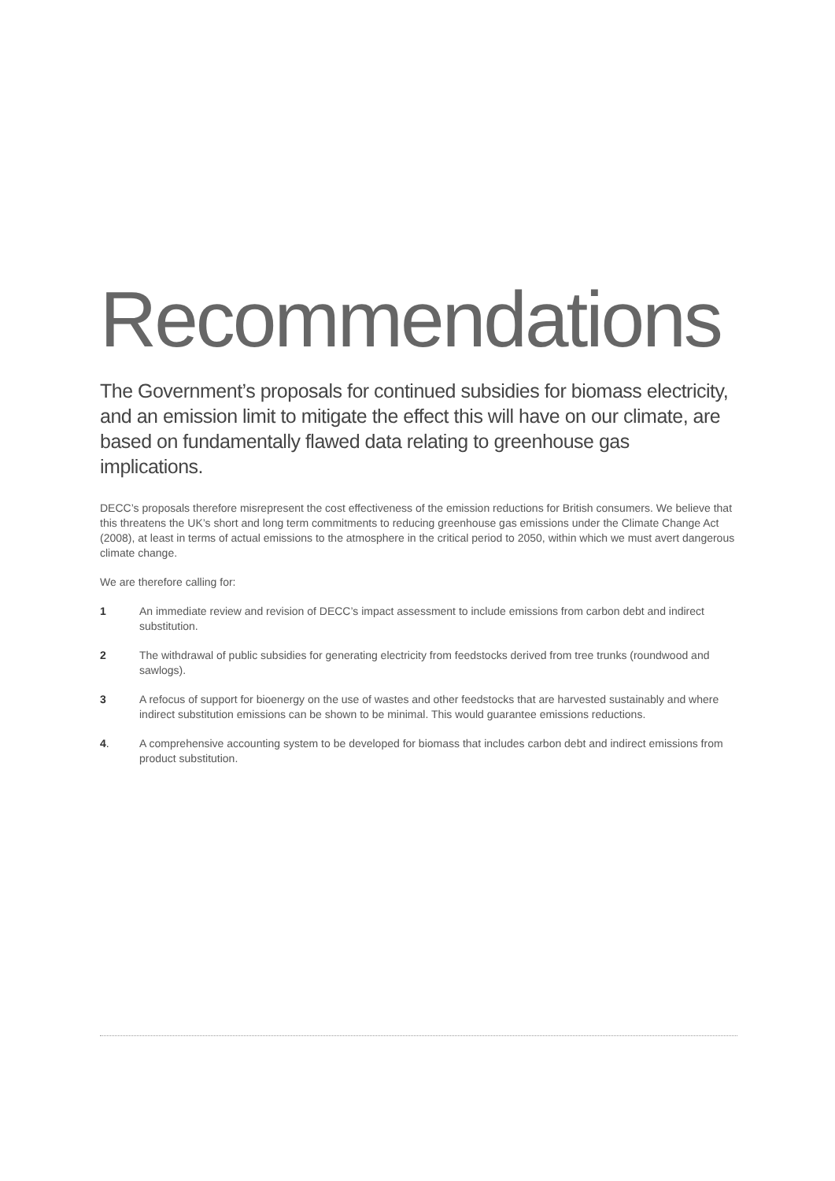Recommendations
The Government’s proposals for continued subsidies for biomass electricity, and an emission limit to mitigate the effect this will have on our climate, are based on fundamentally flawed data relating to greenhouse gas implications.
DECC’s proposals therefore misrepresent the cost effectiveness of the emission reductions for British consumers. We believe that this threatens the UK’s short and long term commitments to reducing greenhouse gas emissions under the Climate Change Act (2008), at least in terms of actual emissions to the atmosphere in the critical period to 2050, within which we must avert dangerous climate change.
We are therefore calling for:
1 An immediate review and revision of DECC’s impact assessment to include emissions from carbon debt and indirect substitution.
2 The withdrawal of public subsidies for generating electricity from feedstocks derived from tree trunks (roundwood and sawlogs).
3 A refocus of support for bioenergy on the use of wastes and other feedstocks that are harvested sustainably and where indirect substitution emissions can be shown to be minimal. This would guarantee emissions reductions.
4. A comprehensive accounting system to be developed for biomass that includes carbon debt and indirect emissions from product substitution.